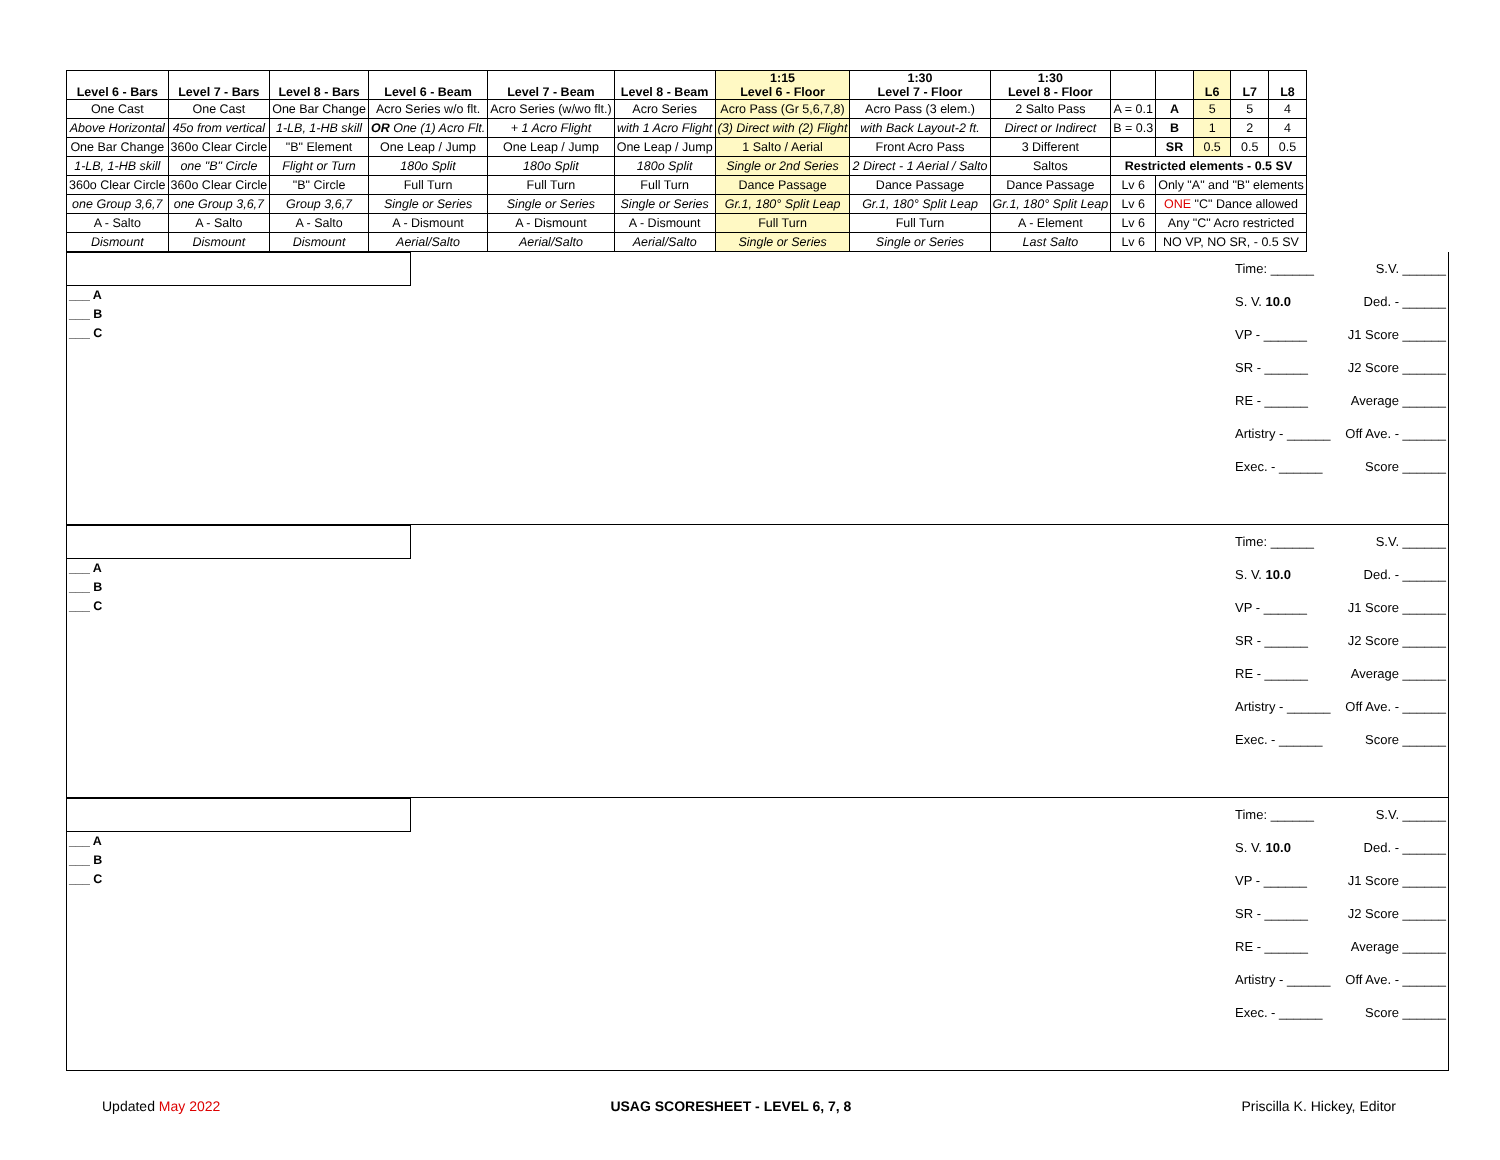| Level 6 - Bars | Level 7 - Bars | Level 8 - Bars | Level 6 - Beam | Level 7 - Beam | Level 8 - Beam | 1:15 Level 6 - Floor | 1:30 Level 7 - Floor | 1:30 Level 8 - Floor | | | L6 | L7 | L8 |
| --- | --- | --- | --- | --- | --- | --- | --- | --- | --- | --- | --- | --- | --- |
| One Cast | One Cast | One Bar Change | Acro Series w/o flt. | Acro Series (w/wo flt.) | Acro Series | Acro Pass (Gr 5,6,7,8) | Acro Pass (3 elem.) | 2 Salto Pass | A = 0.1 | A | 5 | 5 | 4 |
| Above Horizontal | 45o from vertical | 1-LB, 1-HB skill | OR One (1) Acro Flt. | + 1 Acro Flight | with 1 Acro Flight | (3) Direct with (2) Flight | with Back Layout-2 ft. | Direct or Indirect | B = 0.3 | B | 1 | 2 | 4 |
| One Bar Change | 360o Clear Circle | "B" Element | One Leap / Jump | One Leap / Jump | One Leap / Jump | 1 Salto / Aerial | Front Acro Pass | 3 Different | | SR | 0.5 | 0.5 | 0.5 |
| 1-LB, 1-HB skill | one "B" Circle | Flight or Turn | 180o Split | 180o Split | 180o Split | Single or 2nd Series | 2 Direct - 1 Aerial / Salto | Saltos | Restricted elements - 0.5 SV | | | | |
| 360o Clear Circle | 360o Clear Circle | "B" Circle | Full Turn | Full Turn | Full Turn | Dance Passage | Dance Passage | Dance Passage | Lv 6 | Only "A" and "B" elements | | | |
| one Group 3,6,7 | one Group 3,6,7 | Group 3,6,7 | Single or Series | Single or Series | Single or Series | Gr.1, 180° Split Leap | Gr.1, 180° Split Leap | Gr.1, 180° Split Leap | Lv 6 | ONE "C" Dance allowed | | | |
| A - Salto | A - Salto | A - Salto | A - Dismount | A - Dismount | A - Dismount | Full Turn | Full Turn | A - Element | Lv 6 | Any "C" Acro restricted | | | |
| Dismount | Dismount | Dismount | Aerial/Salto | Aerial/Salto | Aerial/Salto | Single or Series | Single or Series | Last Salto | Lv 6 | NO VP, NO SR, - 0.5 SV | | | |
___ A
___ B
___ C
Time: ______ S.V. ______
S. V. 10.0 Ded. - ______
VP - ______ J1 Score ______
SR - ______ J2 Score ______
RE - ______ Average ______
Artistry - ______ Off Ave. - ______
Exec. - ______ Score ______
___ A
___ B
___ C
Time: ______ S.V. ______
S. V. 10.0 Ded. - ______
VP - ______ J1 Score ______
SR - ______ J2 Score ______
RE - ______ Average ______
Artistry - ______ Off Ave. - ______
Exec. - ______ Score ______
___ A
___ B
___ C
Time: ______ S.V. ______
S. V. 10.0 Ded. - ______
VP - ______ J1 Score ______
SR - ______ J2 Score ______
RE - ______ Average ______
Artistry - ______ Off Ave. - ______
Exec. - ______ Score ______
Updated May 2022 USAG SCORESHEET - LEVEL 6, 7, 8 Priscilla K. Hickey, Editor